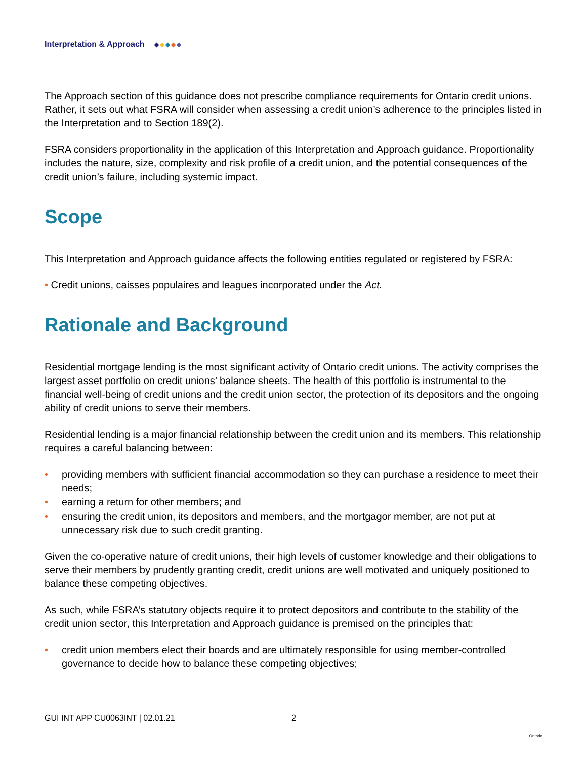Interpretation & Approach
The Approach section of this guidance does not prescribe compliance requirements for Ontario credit unions. Rather, it sets out what FSRA will consider when assessing a credit union’s adherence to the principles listed in the Interpretation and to Section 189(2).
FSRA considers proportionality in the application of this Interpretation and Approach guidance. Proportionality includes the nature, size, complexity and risk profile of a credit union, and the potential consequences of the credit union’s failure, including systemic impact.
Scope
This Interpretation and Approach guidance affects the following entities regulated or registered by FSRA:
• Credit unions, caisses populaires and leagues incorporated under the Act.
Rationale and Background
Residential mortgage lending is the most significant activity of Ontario credit unions. The activity comprises the largest asset portfolio on credit unions’ balance sheets. The health of this portfolio is instrumental to the financial well-being of credit unions and the credit union sector, the protection of its depositors and the ongoing ability of credit unions to serve their members.
Residential lending is a major financial relationship between the credit union and its members. This relationship requires a careful balancing between:
• providing members with sufficient financial accommodation so they can purchase a residence to meet their needs;
• earning a return for other members; and
• ensuring the credit union, its depositors and members, and the mortgagor member, are not put at unnecessary risk due to such credit granting.
Given the co-operative nature of credit unions, their high levels of customer knowledge and their obligations to serve their members by prudently granting credit, credit unions are well motivated and uniquely positioned to balance these competing objectives.
As such, while FSRA’s statutory objects require it to protect depositors and contribute to the stability of the credit union sector, this Interpretation and Approach guidance is premised on the principles that:
• credit union members elect their boards and are ultimately responsible for using member-controlled governance to decide how to balance these competing objectives;
GUI INT APP CU0063INT | 02.01.21 2 Ontario